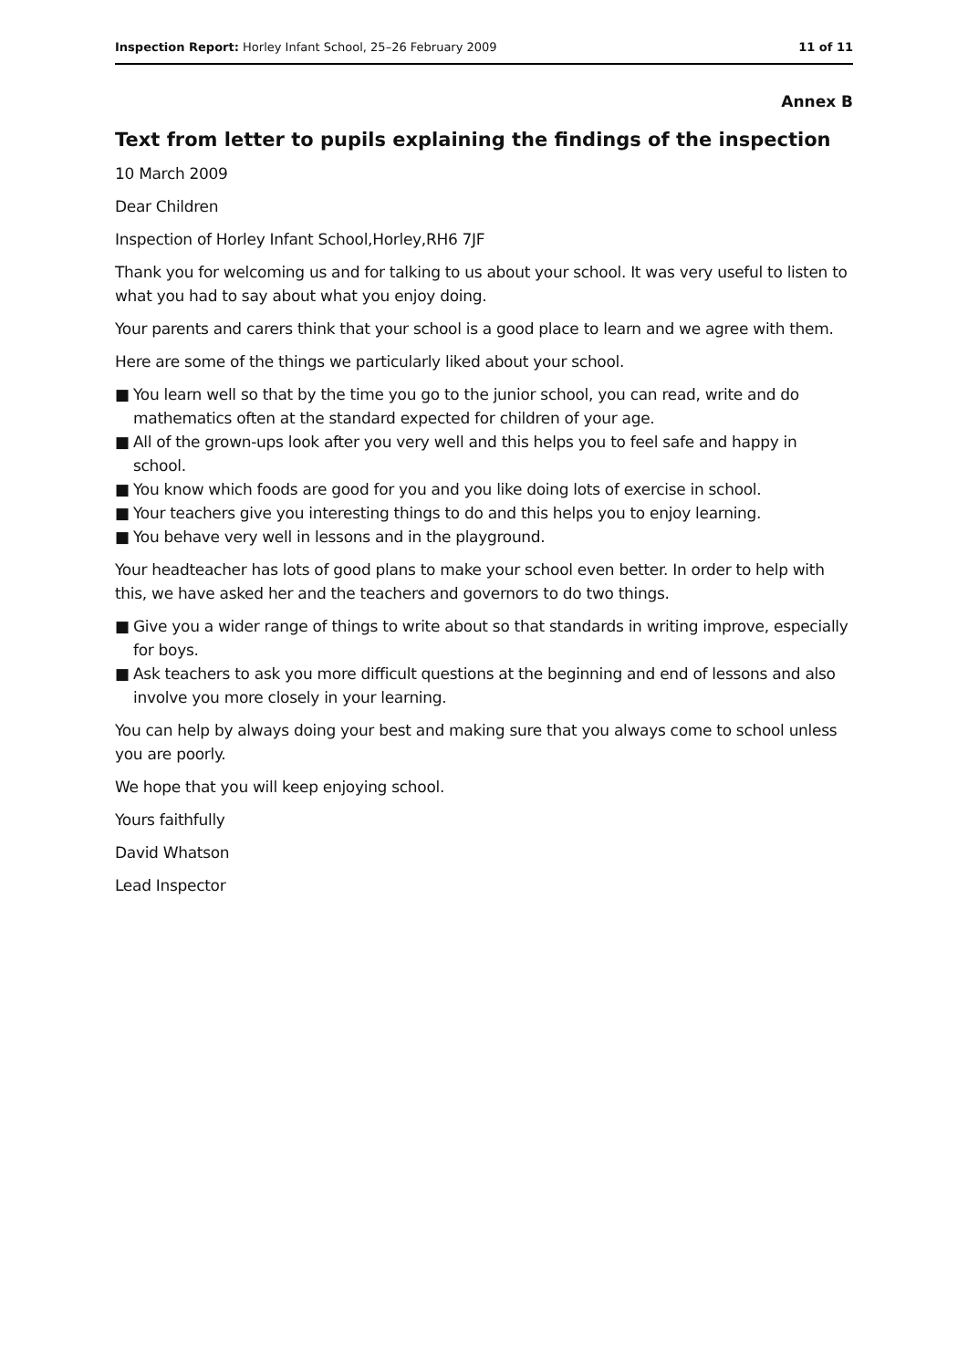Inspection Report: Horley Infant School, 25–26 February 2009
11 of 11
Annex B
Text from letter to pupils explaining the findings of the inspection
10 March 2009
Dear Children
Inspection of Horley Infant School,Horley,RH6 7JF
Thank you for welcoming us and for talking to us about your school. It was very useful to listen to what you had to say about what you enjoy doing.
Your parents and carers think that your school is a good place to learn and we agree with them.
Here are some of the things we particularly liked about your school.
■ You learn well so that by the time you go to the junior school, you can read, write and do mathematics often at the standard expected for children of your age.
■ All of the grown-ups look after you very well and this helps you to feel safe and happy in school.
■ You know which foods are good for you and you like doing lots of exercise in school.
■ Your teachers give you interesting things to do and this helps you to enjoy learning.
■ You behave very well in lessons and in the playground.
Your headteacher has lots of good plans to make your school even better. In order to help with this, we have asked her and the teachers and governors to do two things.
■ Give you a wider range of things to write about so that standards in writing improve, especially for boys.
■ Ask teachers to ask you more difficult questions at the beginning and end of lessons and also involve you more closely in your learning.
You can help by always doing your best and making sure that you always come to school unless you are poorly.
We hope that you will keep enjoying school.
Yours faithfully
David Whatson
Lead Inspector